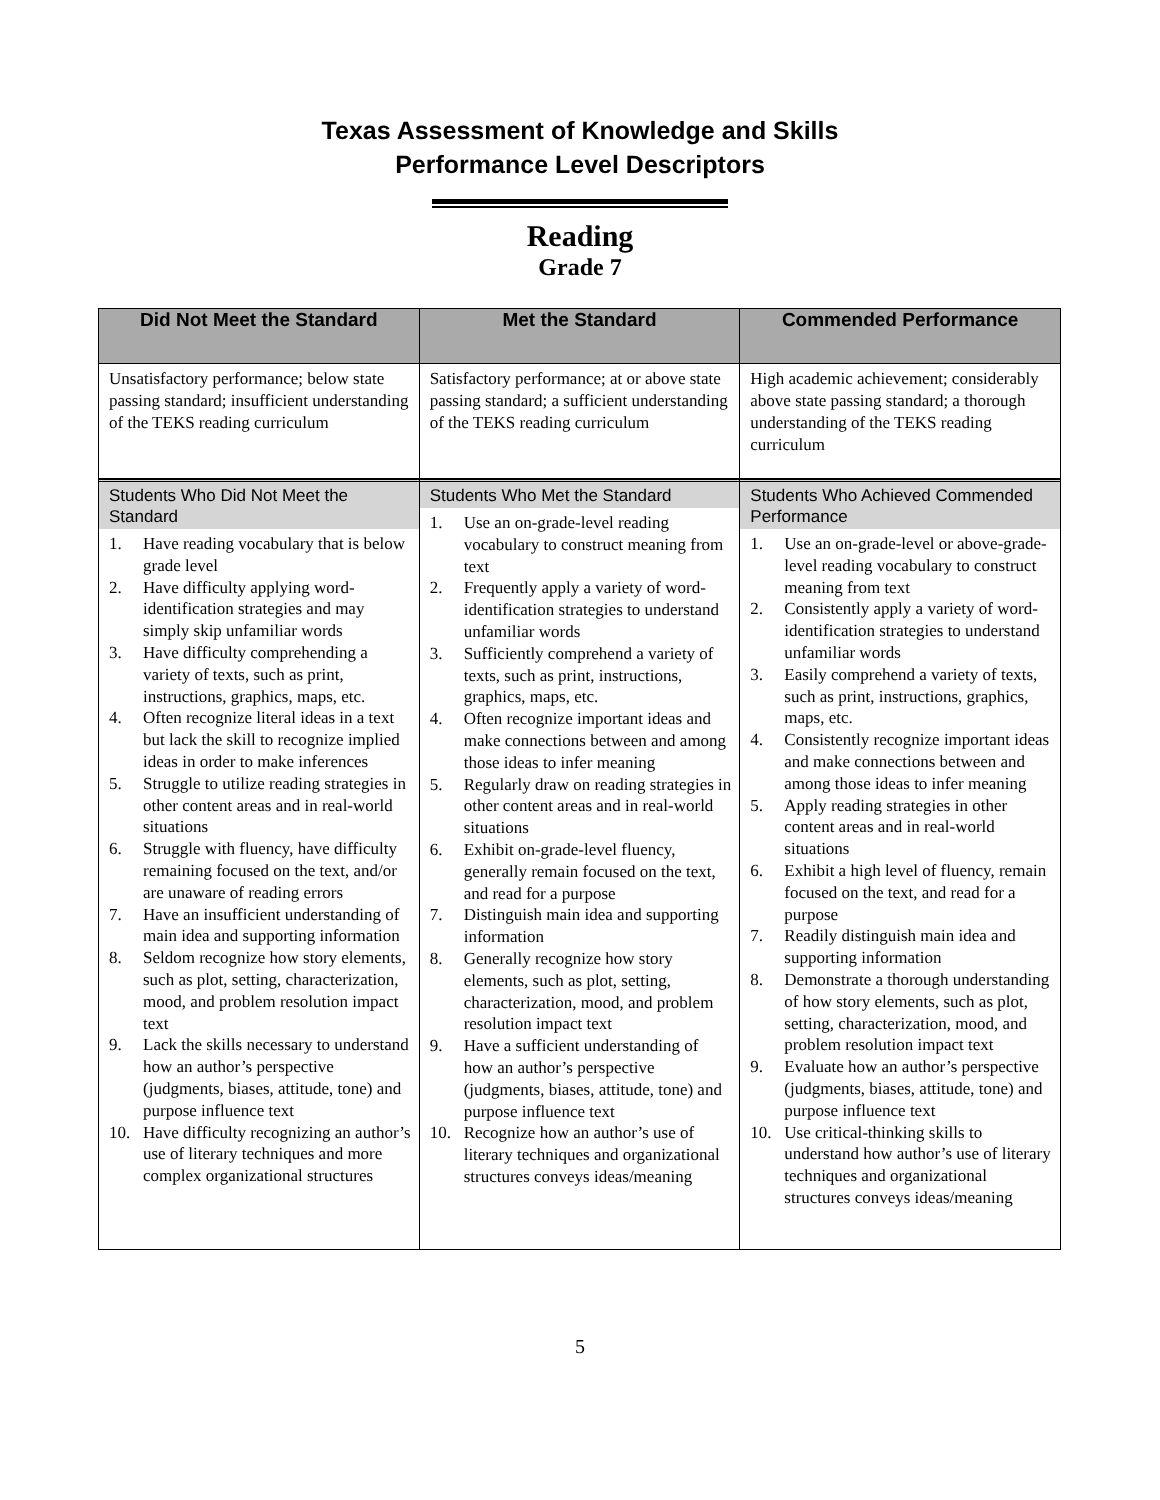Texas Assessment of Knowledge and Skills
Performance Level Descriptors
Reading
Grade 7
| Did Not Meet the Standard | Met the Standard | Commended Performance |
| --- | --- | --- |
| Unsatisfactory performance; below state passing standard; insufficient understanding of the TEKS reading curriculum | Satisfactory performance; at or above state passing standard; a sufficient understanding of the TEKS reading curriculum | High academic achievement; considerably above state passing standard; a thorough understanding of the TEKS reading curriculum |
| Students Who Did Not Meet the Standard 1. Have reading vocabulary that is below grade level 2. Have difficulty applying word-identification strategies and may simply skip unfamiliar words 3. Have difficulty comprehending a variety of texts, such as print, instructions, graphics, maps, etc. 4. Often recognize literal ideas in a text but lack the skill to recognize implied ideas in order to make inferences 5. Struggle to utilize reading strategies in other content areas and in real-world situations 6. Struggle with fluency, have difficulty remaining focused on the text, and/or are unaware of reading errors 7. Have an insufficient understanding of main idea and supporting information 8. Seldom recognize how story elements, such as plot, setting, characterization, mood, and problem resolution impact text 9. Lack the skills necessary to understand how an author’s perspective (judgments, biases, attitude, tone) and purpose influence text 10. Have difficulty recognizing an author’s use of literary techniques and more complex organizational structures | Students Who Met the Standard 1. Use an on-grade-level reading vocabulary to construct meaning from text 2. Frequently apply a variety of word-identification strategies to understand unfamiliar words 3. Sufficiently comprehend a variety of texts, such as print, instructions, graphics, maps, etc. 4. Often recognize important ideas and make connections between and among those ideas to infer meaning 5. Regularly draw on reading strategies in other content areas and in real-world situations 6. Exhibit on-grade-level fluency, generally remain focused on the text, and read for a purpose 7. Distinguish main idea and supporting information 8. Generally recognize how story elements, such as plot, setting, characterization, mood, and problem resolution impact text 9. Have a sufficient understanding of how an author’s perspective (judgments, biases, attitude, tone) and purpose influence text 10. Recognize how an author’s use of literary techniques and organizational structures conveys ideas/meaning | Students Who Achieved Commended Performance 1. Use an on-grade-level or above-grade-level reading vocabulary to construct meaning from text 2. Consistently apply a variety of word-identification strategies to understand unfamiliar words 3. Easily comprehend a variety of texts, such as print, instructions, graphics, maps, etc. 4. Consistently recognize important ideas and make connections between and among those ideas to infer meaning 5. Apply reading strategies in other content areas and in real-world situations 6. Exhibit a high level of fluency, remain focused on the text, and read for a purpose 7. Readily distinguish main idea and supporting information 8. Demonstrate a thorough understanding of how story elements, such as plot, setting, characterization, mood, and problem resolution impact text 9. Evaluate how an author’s perspective (judgments, biases, attitude, tone) and purpose influence text 10. Use critical-thinking skills to understand how author’s use of literary techniques and organizational structures conveys ideas/meaning |
5